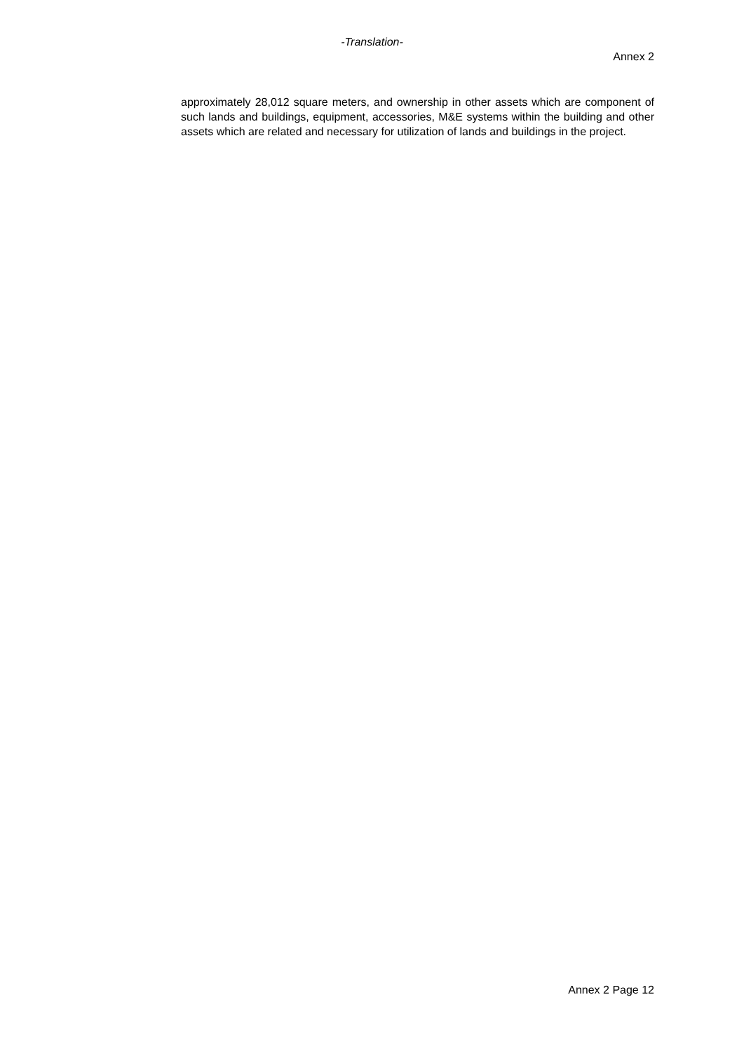-Translation-
Annex 2
approximately 28,012 square meters, and ownership in other assets which are component of such lands and buildings, equipment, accessories, M&E systems within the building and other assets which are related and necessary for utilization of lands and buildings in the project.
Annex 2 Page 12